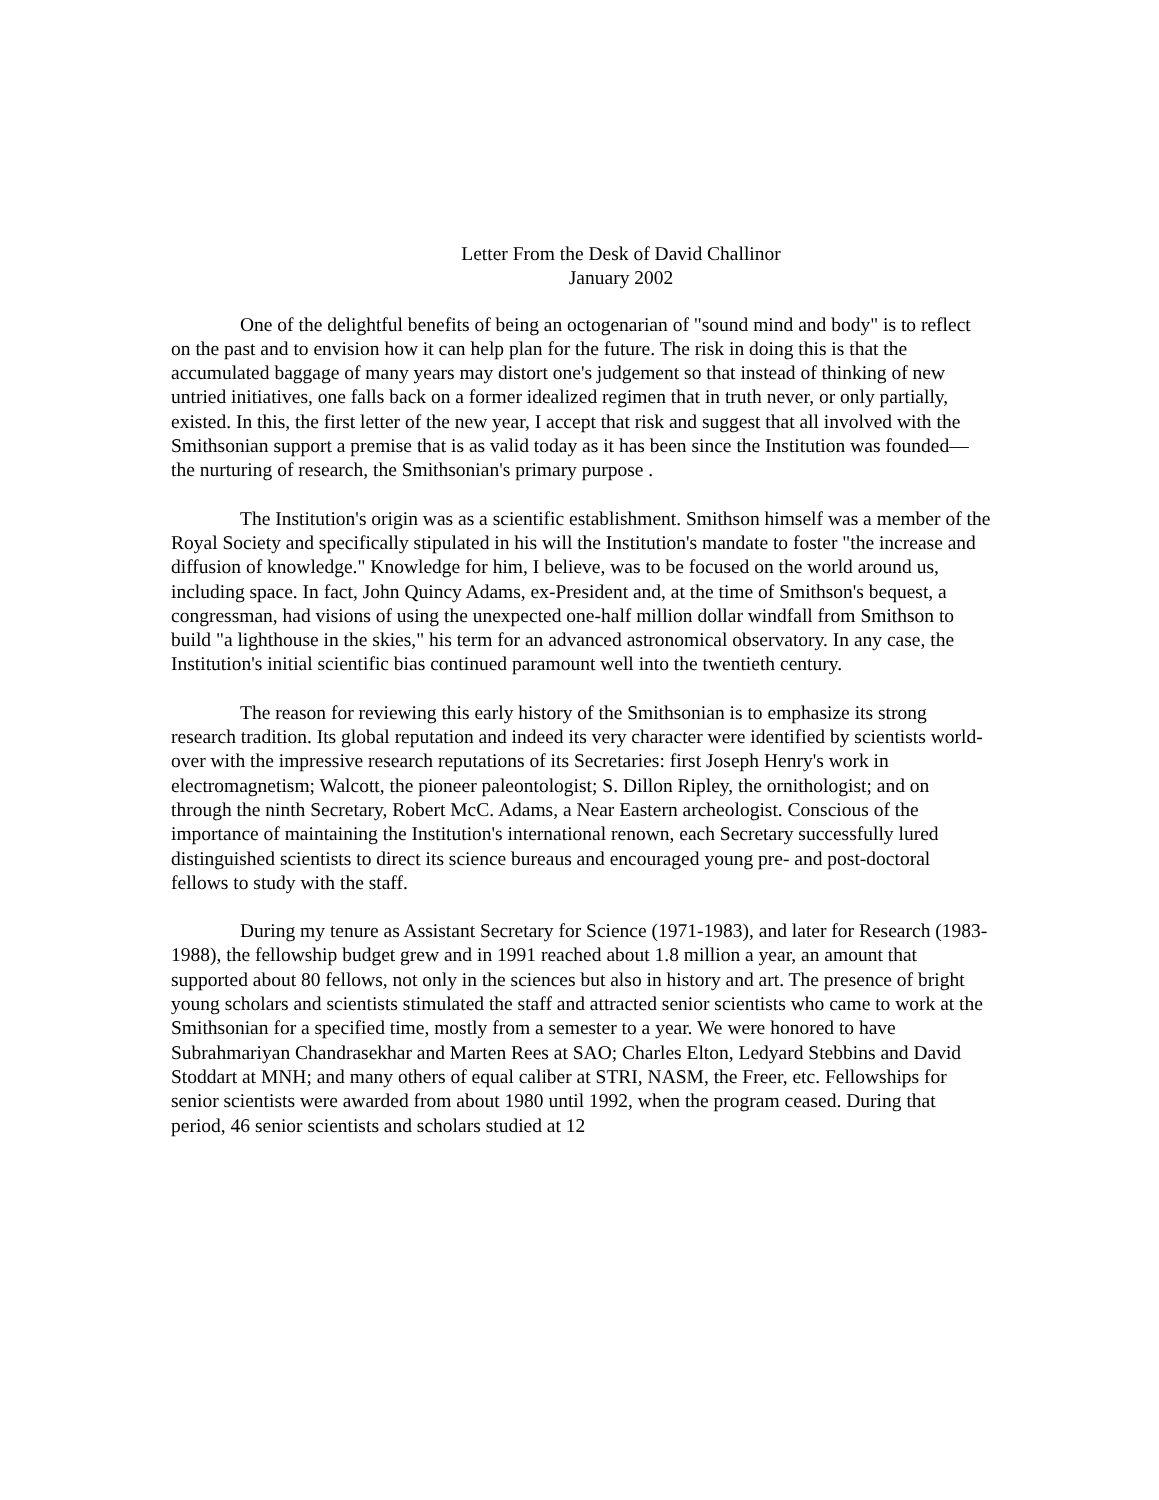Letter From the Desk of David Challinor
January 2002
One of the delightful benefits of being an octogenarian of "sound mind and body" is to reflect on the past and to envision how it can help plan for the future. The risk in doing this is that the accumulated baggage of many years may distort one's judgement so that instead of thinking of new untried initiatives, one falls back on a former idealized regimen that in truth never, or only partially, existed. In this, the first letter of the new year, I accept that risk and suggest that all involved with the Smithsonian support a premise that is as valid today as it has been since the Institution was founded—the nurturing of research, the Smithsonian's primary purpose .
The Institution's origin was as a scientific establishment. Smithson himself was a member of the Royal Society and specifically stipulated in his will the Institution's mandate to foster "the increase and diffusion of knowledge." Knowledge for him, I believe, was to be focused on the world around us, including space. In fact, John Quincy Adams, ex-President and, at the time of Smithson's bequest, a congressman, had visions of using the unexpected one-half million dollar windfall from Smithson to build "a lighthouse in the skies," his term for an advanced astronomical observatory. In any case, the Institution's initial scientific bias continued paramount well into the twentieth century.
The reason for reviewing this early history of the Smithsonian is to emphasize its strong research tradition. Its global reputation and indeed its very character were identified by scientists world-over with the impressive research reputations of its Secretaries: first Joseph Henry's work in electromagnetism; Walcott, the pioneer paleontologist; S. Dillon Ripley, the ornithologist; and on through the ninth Secretary, Robert McC. Adams, a Near Eastern archeologist. Conscious of the importance of maintaining the Institution's international renown, each Secretary successfully lured distinguished scientists to direct its science bureaus and encouraged young pre- and post-doctoral fellows to study with the staff.
During my tenure as Assistant Secretary for Science (1971-1983), and later for Research (1983-1988), the fellowship budget grew and in 1991 reached about 1.8 million a year, an amount that supported about 80 fellows, not only in the sciences but also in history and art. The presence of bright young scholars and scientists stimulated the staff and attracted senior scientists who came to work at the Smithsonian for a specified time, mostly from a semester to a year. We were honored to have Subrahmariyan Chandrasekhar and Marten Rees at SAO; Charles Elton, Ledyard Stebbins and David Stoddart at MNH; and many others of equal caliber at STRI, NASM, the Freer, etc. Fellowships for senior scientists were awarded from about 1980 until 1992, when the program ceased. During that period, 46 senior scientists and scholars studied at 12